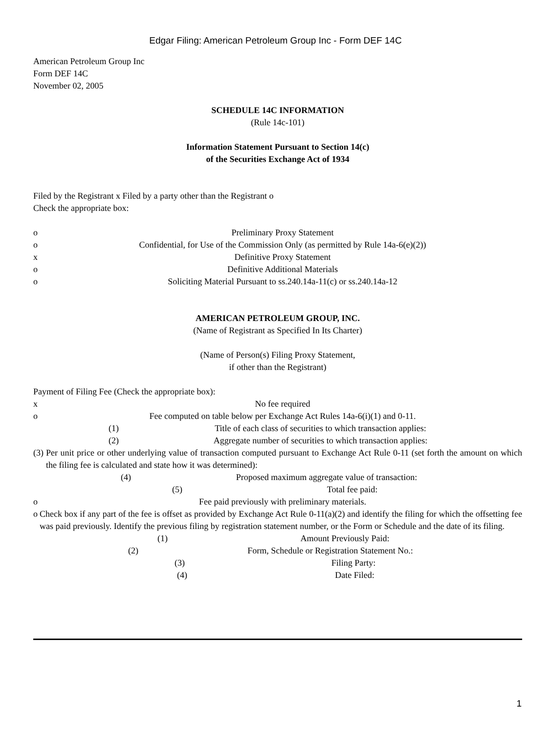Edgar Filing: American Petroleum Group Inc - Form DEF 14C
American Petroleum Group Inc
Form DEF 14C
November 02, 2005
SCHEDULE 14C INFORMATION
(Rule 14c-101)
Information Statement Pursuant to Section 14(c)
of the Securities Exchange Act of 1934
Filed by the Registrant x Filed by a party other than the Registrant o
Check the appropriate box:
o Preliminary Proxy Statement
o Confidential, for Use of the Commission Only (as permitted by Rule 14a-6(e)(2))
x Definitive Proxy Statement
o Definitive Additional Materials
o Soliciting Material Pursuant to ss.240.14a-11(c) or ss.240.14a-12
AMERICAN PETROLEUM GROUP, INC.
(Name of Registrant as Specified In Its Charter)
(Name of Person(s) Filing Proxy Statement,
if other than the Registrant)
Payment of Filing Fee (Check the appropriate box):
x No fee required
o Fee computed on table below per Exchange Act Rules 14a-6(i)(1) and 0-11.
(1) Title of each class of securities to which transaction applies:
(2) Aggregate number of securities to which transaction applies:
(3) Per unit price or other underlying value of transaction computed pursuant to Exchange Act Rule 0-11 (set forth the amount on which the filing fee is calculated and state how it was determined):
(4) Proposed maximum aggregate value of transaction:
(5) Total fee paid:
o Fee paid previously with preliminary materials.
o Check box if any part of the fee is offset as provided by Exchange Act Rule 0-11(a)(2) and identify the filing for which the offsetting fee was paid previously. Identify the previous filing by registration statement number, or the Form or Schedule and the date of its filing.
(1) Amount Previously Paid:
(2) Form, Schedule or Registration Statement No.:
(3) Filing Party:
(4) Date Filed:
1